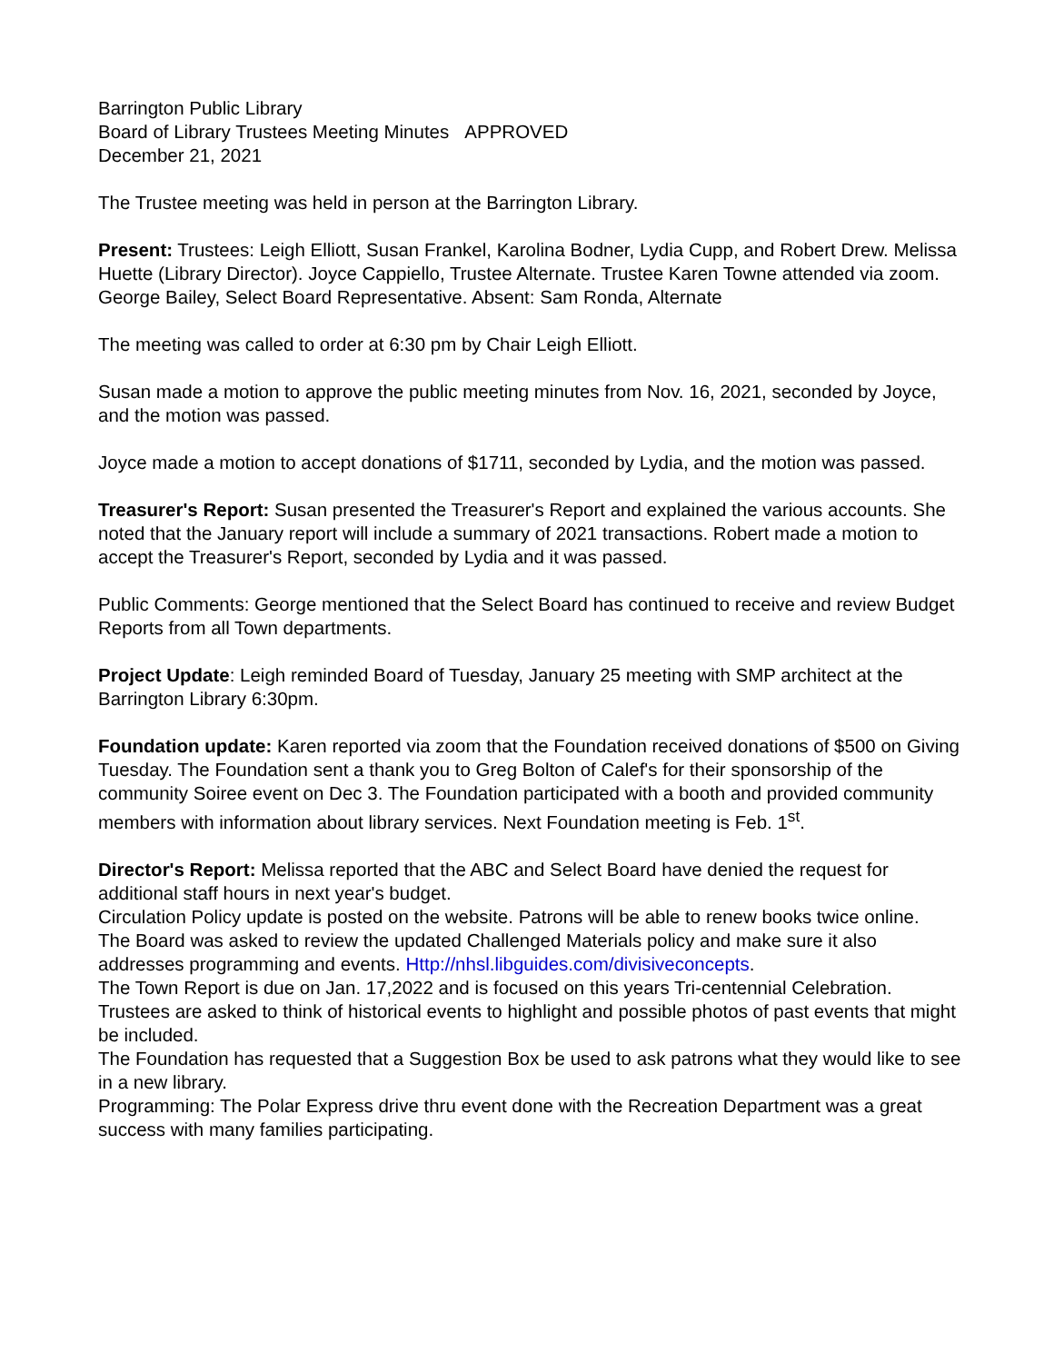Barrington Public Library
Board of Library Trustees Meeting Minutes APPROVED
December 21, 2021
The Trustee meeting was held in person at the Barrington Library.
Present: Trustees: Leigh Elliott, Susan Frankel, Karolina Bodner, Lydia Cupp, and Robert Drew. Melissa Huette (Library Director). Joyce Cappiello, Trustee Alternate. Trustee Karen Towne attended via zoom. George Bailey, Select Board Representative. Absent: Sam Ronda, Alternate
The meeting was called to order at 6:30 pm by Chair Leigh Elliott.
Susan made a motion to approve the public meeting minutes from Nov. 16, 2021, seconded by Joyce, and the motion was passed.
Joyce made a motion to accept donations of $1711, seconded by Lydia, and the motion was passed.
Treasurer's Report: Susan presented the Treasurer's Report and explained the various accounts. She noted that the January report will include a summary of 2021 transactions. Robert made a motion to accept the Treasurer's Report, seconded by Lydia and it was passed.
Public Comments: George mentioned that the Select Board has continued to receive and review Budget Reports from all Town departments.
Project Update: Leigh reminded Board of Tuesday, January 25 meeting with SMP architect at the Barrington Library 6:30pm.
Foundation update: Karen reported via zoom that the Foundation received donations of $500 on Giving Tuesday. The Foundation sent a thank you to Greg Bolton of Calef's for their sponsorship of the community Soiree event on Dec 3. The Foundation participated with a booth and provided community members with information about library services. Next Foundation meeting is Feb. 1<sup>st</sup>.
Director's Report: Melissa reported that the ABC and Select Board have denied the request for additional staff hours in next year's budget.
Circulation Policy update is posted on the website. Patrons will be able to renew books twice online.
The Board was asked to review the updated Challenged Materials policy and make sure it also addresses programming and events. Http://nhsl.libguides.com/divisiveconcepts.
The Town Report is due on Jan. 17,2022 and is focused on this years Tri-centennial Celebration. Trustees are asked to think of historical events to highlight and possible photos of past events that might be included.
The Foundation has requested that a Suggestion Box be used to ask patrons what they would like to see in a new library.
Programming: The Polar Express drive thru event done with the Recreation Department was a great success with many families participating.